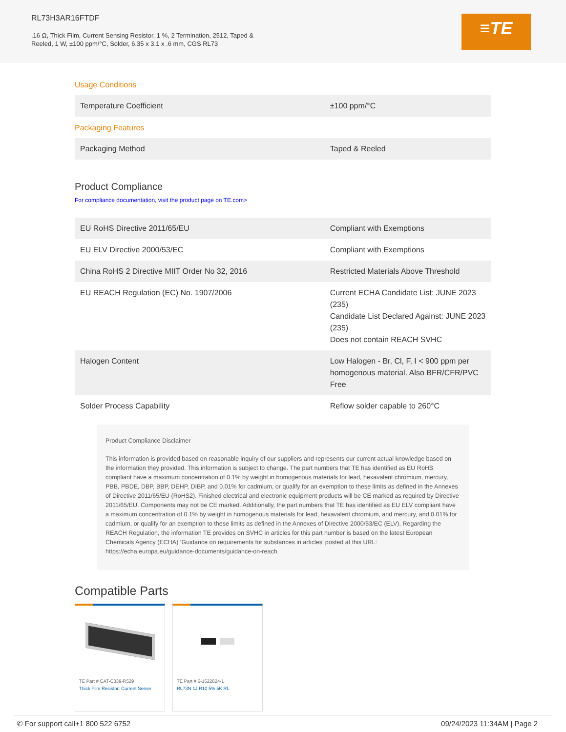RL73H3AR16FTDF
.16 Ω, Thick Film, Current Sensing Resistor, 1 %, 2 Termination, 2512, Taped & Reeled, 1 W, ±100 ppm/°C, Solder, 6.35 x 3.1 x .6 mm, CGS RL73
≡TE
Usage Conditions
| Temperature Coefficient | ±100 ppm/°C |
Packaging Features
| Packaging Method | Taped & Reeled |
Product Compliance
For compliance documentation, visit the product page on TE.com>
| EU RoHS Directive 2011/65/EU | Compliant with Exemptions |
| EU ELV Directive 2000/53/EC | Compliant with Exemptions |
| China RoHS 2 Directive MIIT Order No 32, 2016 | Restricted Materials Above Threshold |
| EU REACH Regulation (EC) No. 1907/2006 | Current ECHA Candidate List: JUNE 2023 (235) Candidate List Declared Against: JUNE 2023 (235) Does not contain REACH SVHC |
| Halogen Content | Low Halogen - Br, Cl, F, I < 900 ppm per homogenous material. Also BFR/CFR/PVC Free |
| Solder Process Capability | Reflow solder capable to 260°C |
Product Compliance Disclaimer
This information is provided based on reasonable inquiry of our suppliers and represents our current actual knowledge based on the information they provided. This information is subject to change. The part numbers that TE has identified as EU RoHS compliant have a maximum concentration of 0.1% by weight in homogenous materials for lead, hexavalent chromium, mercury, PBB, PBDE, DBP, BBP, DEHP, DIBP, and 0.01% for cadmium, or qualify for an exemption to these limits as defined in the Annexes of Directive 2011/65/EU (RoHS2). Finished electrical and electronic equipment products will be CE marked as required by Directive 2011/65/EU. Components may not be CE marked. Additionally, the part numbers that TE has identified as EU ELV compliant have a maximum concentration of 0.1% by weight in homogenous materials for lead, hexavalent chromium, and mercury, and 0.01% for cadmium, or qualify for an exemption to these limits as defined in the Annexes of Directive 2000/53/EC (ELV). Regarding the REACH Regulation, the information TE provides on SVHC in articles for this part number is based on the latest European Chemicals Agency (ECHA) ‘Guidance on requirements for substances in articles’ posted at this URL: https://echa.europa.eu/guidance-documents/guidance-on-reach
Compatible Parts
TE Part # CAT-C339-R529
Thick Film Resistor: Current Sense
TE Part # 6-1622824-1
RL73N 1J R10 5% 5K RL
✆ For support call+1 800 522 6752 09/24/2023 11:34AM | Page 2